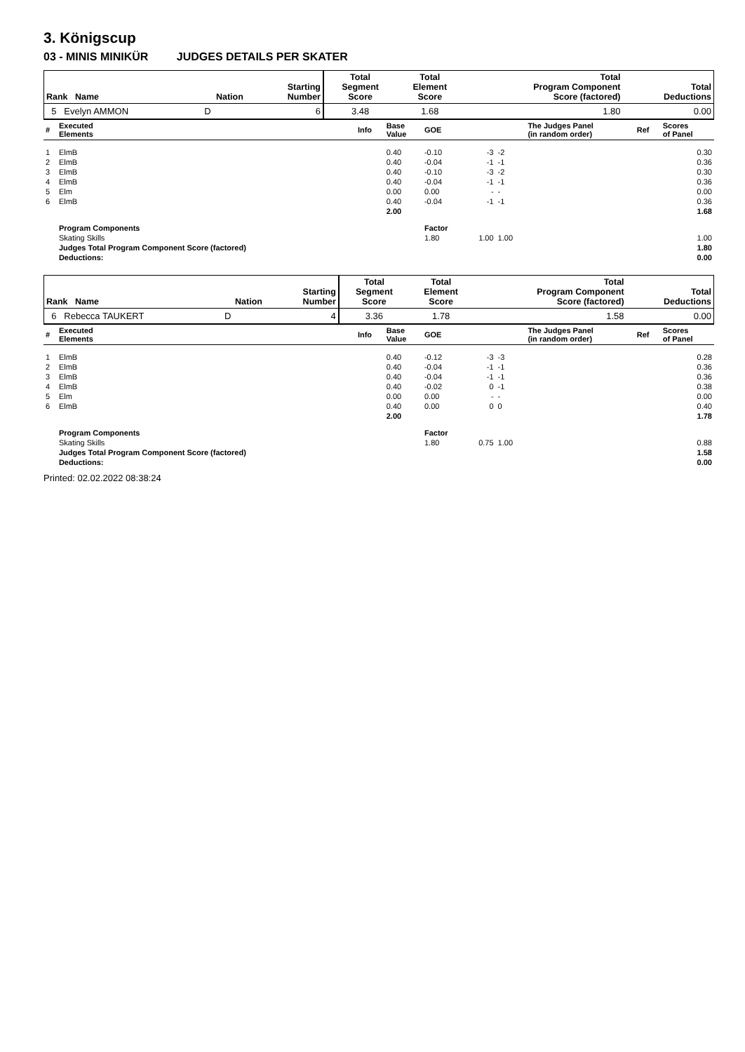3. Königscup
03 - MINIS MINIKÜR JUDGES DETAILS PER SKATER
| Rank Name | | Nation | Starting Number | Total Segment Score | Total Element Score | Total Program Component Score (factored) | Total Deductions |
| --- | --- | --- | --- | --- | --- | --- | --- |
| 5 Evelyn AMMON | | D | 6 | 3.48 | 1.68 | 1.80 | 0.00 |
| # | Executed Elements | Info | Base Value | GOE | | | The Judges Panel (in random order) | Ref | Scores of Panel |
| --- | --- | --- | --- | --- | --- | --- | --- | --- | --- |
| 1 | ElmB | | 0.40 | -0.10 | -3 | -2 | | | 0.30 |
| 2 | ElmB | | 0.40 | -0.04 | -1 | -1 | | | 0.36 |
| 3 | ElmB | | 0.40 | -0.10 | -3 | -2 | | | 0.30 |
| 4 | ElmB | | 0.40 | -0.04 | -1 | -1 | | | 0.36 |
| 5 | Elm | | 0.00 | 0.00 | - | - | | | 0.00 |
| 6 | ElmB | | 0.40 | -0.04 | -1 | -1 | | | 0.36 |
| | | | 2.00 | | | | | | 1.68 |
| | Program Components | | | Factor | | | | | |
| | Skating Skills | | | 1.80 | 1.00 | 1.00 | | | 1.00 |
| | Judges Total Program Component Score (factored) | | | | | | | | 1.80 |
| | Deductions: | | | | | | | | 0.00 |
| Rank Name | | Nation | Starting Number | Total Segment Score | Total Element Score | Total Program Component Score (factored) | Total Deductions |
| --- | --- | --- | --- | --- | --- | --- | --- |
| 6 Rebecca TAUKERT | | D | 4 | 3.36 | 1.78 | 1.58 | 0.00 |
| # | Executed Elements | Info | Base Value | GOE | | | The Judges Panel (in random order) | Ref | Scores of Panel |
| --- | --- | --- | --- | --- | --- | --- | --- | --- | --- |
| 1 | ElmB | | 0.40 | -0.12 | -3 | -3 | | | 0.28 |
| 2 | ElmB | | 0.40 | -0.04 | -1 | -1 | | | 0.36 |
| 3 | ElmB | | 0.40 | -0.04 | -1 | -1 | | | 0.36 |
| 4 | ElmB | | 0.40 | -0.02 | 0 | -1 | | | 0.38 |
| 5 | Elm | | 0.00 | 0.00 | - | - | | | 0.00 |
| 6 | ElmB | | 0.40 | 0.00 | 0 | 0 | | | 0.40 |
| | | | 2.00 | | | | | | 1.78 |
| | Program Components | | | Factor | | | | | |
| | Skating Skills | | | 1.80 | 0.75 | 1.00 | | | 0.88 |
| | Judges Total Program Component Score (factored) | | | | | | | | 1.58 |
| | Deductions: | | | | | | | | 0.00 |
Printed: 02.02.2022 08:38:24